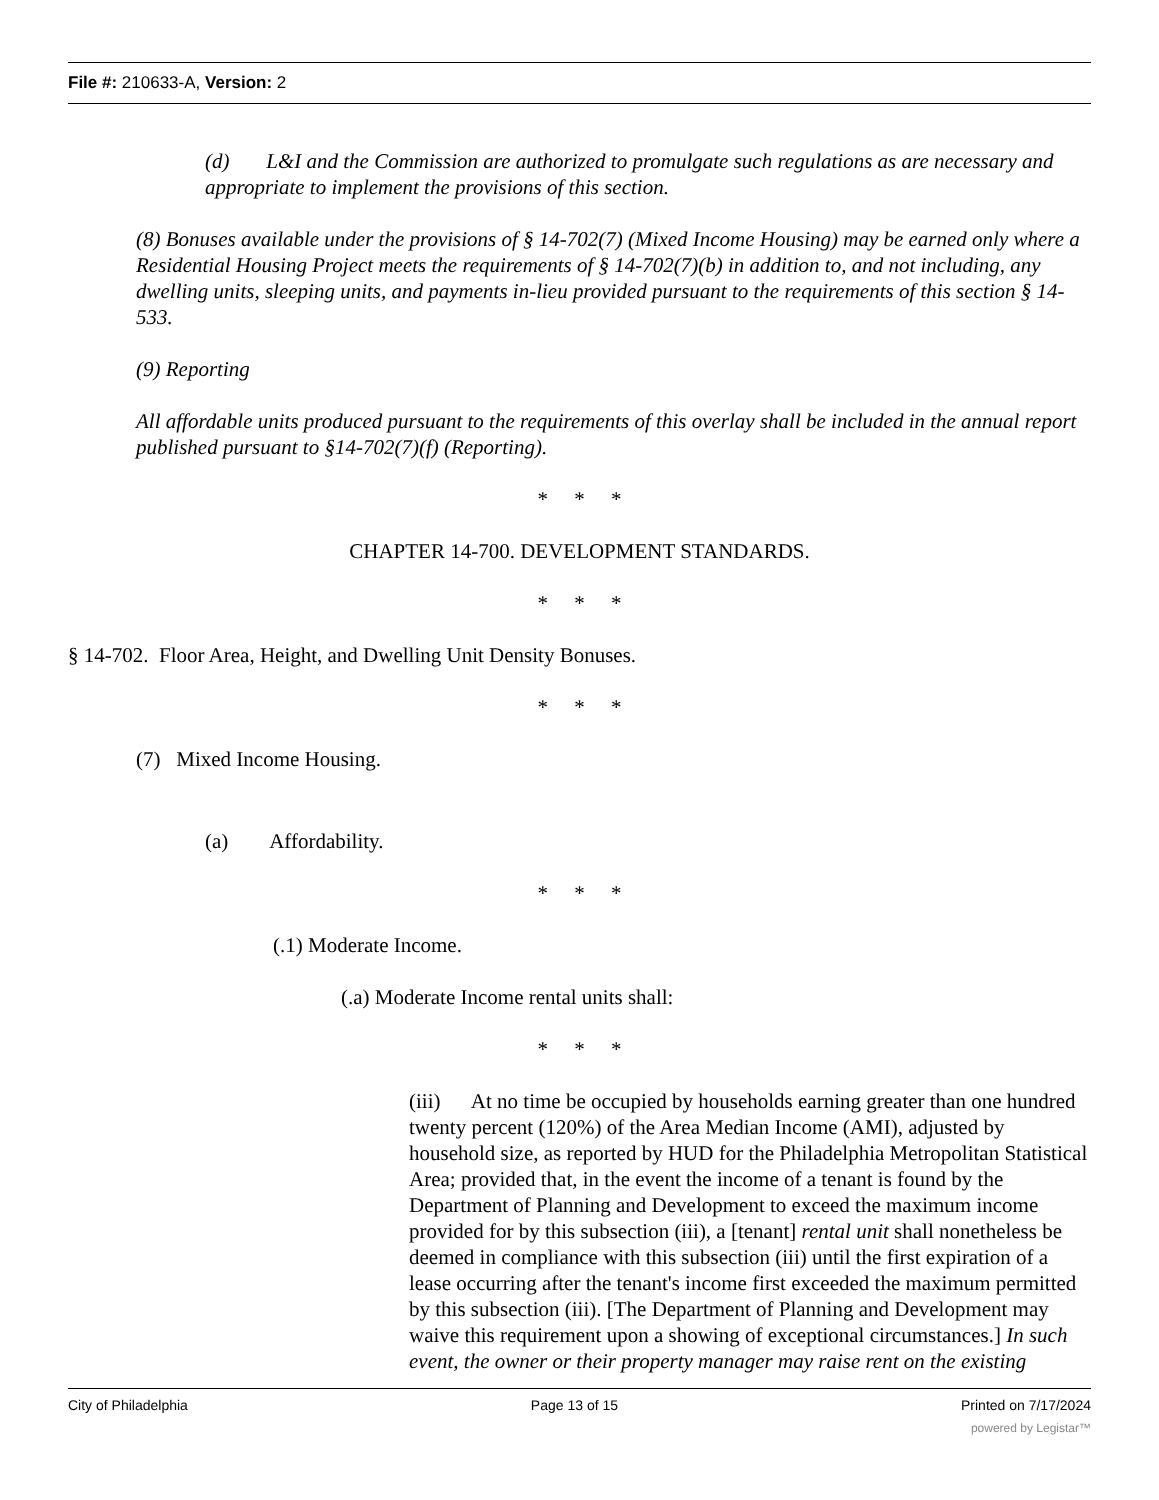File #: 210633-A, Version: 2
(d) L&I and the Commission are authorized to promulgate such regulations as are necessary and appropriate to implement the provisions of this section.
(8) Bonuses available under the provisions of § 14-702(7) (Mixed Income Housing) may be earned only where a Residential Housing Project meets the requirements of § 14-702(7)(b) in addition to, and not including, any dwelling units, sleeping units, and payments in-lieu provided pursuant to the requirements of this section § 14-533.
(9) Reporting
All affordable units produced pursuant to the requirements of this overlay shall be included in the annual report published pursuant to §14-702(7)(f) (Reporting).
* * *
CHAPTER 14-700. DEVELOPMENT STANDARDS.
* * *
§ 14-702. Floor Area, Height, and Dwelling Unit Density Bonuses.
* * *
(7) Mixed Income Housing.
(a) Affordability.
* * *
(.1) Moderate Income.
(.a) Moderate Income rental units shall:
* * *
(iii) At no time be occupied by households earning greater than one hundred twenty percent (120%) of the Area Median Income (AMI), adjusted by household size, as reported by HUD for the Philadelphia Metropolitan Statistical Area; provided that, in the event the income of a tenant is found by the Department of Planning and Development to exceed the maximum income provided for by this subsection (iii), a [tenant] rental unit shall nonetheless be deemed in compliance with this subsection (iii) until the first expiration of a lease occurring after the tenant's income first exceeded the maximum permitted by this subsection (iii). [The Department of Planning and Development may waive this requirement upon a showing of exceptional circumstances.] In such event, the owner or their property manager may raise rent on the existing
City of Philadelphia Page 13 of 15 Printed on 7/17/2024
powered by Legistar™